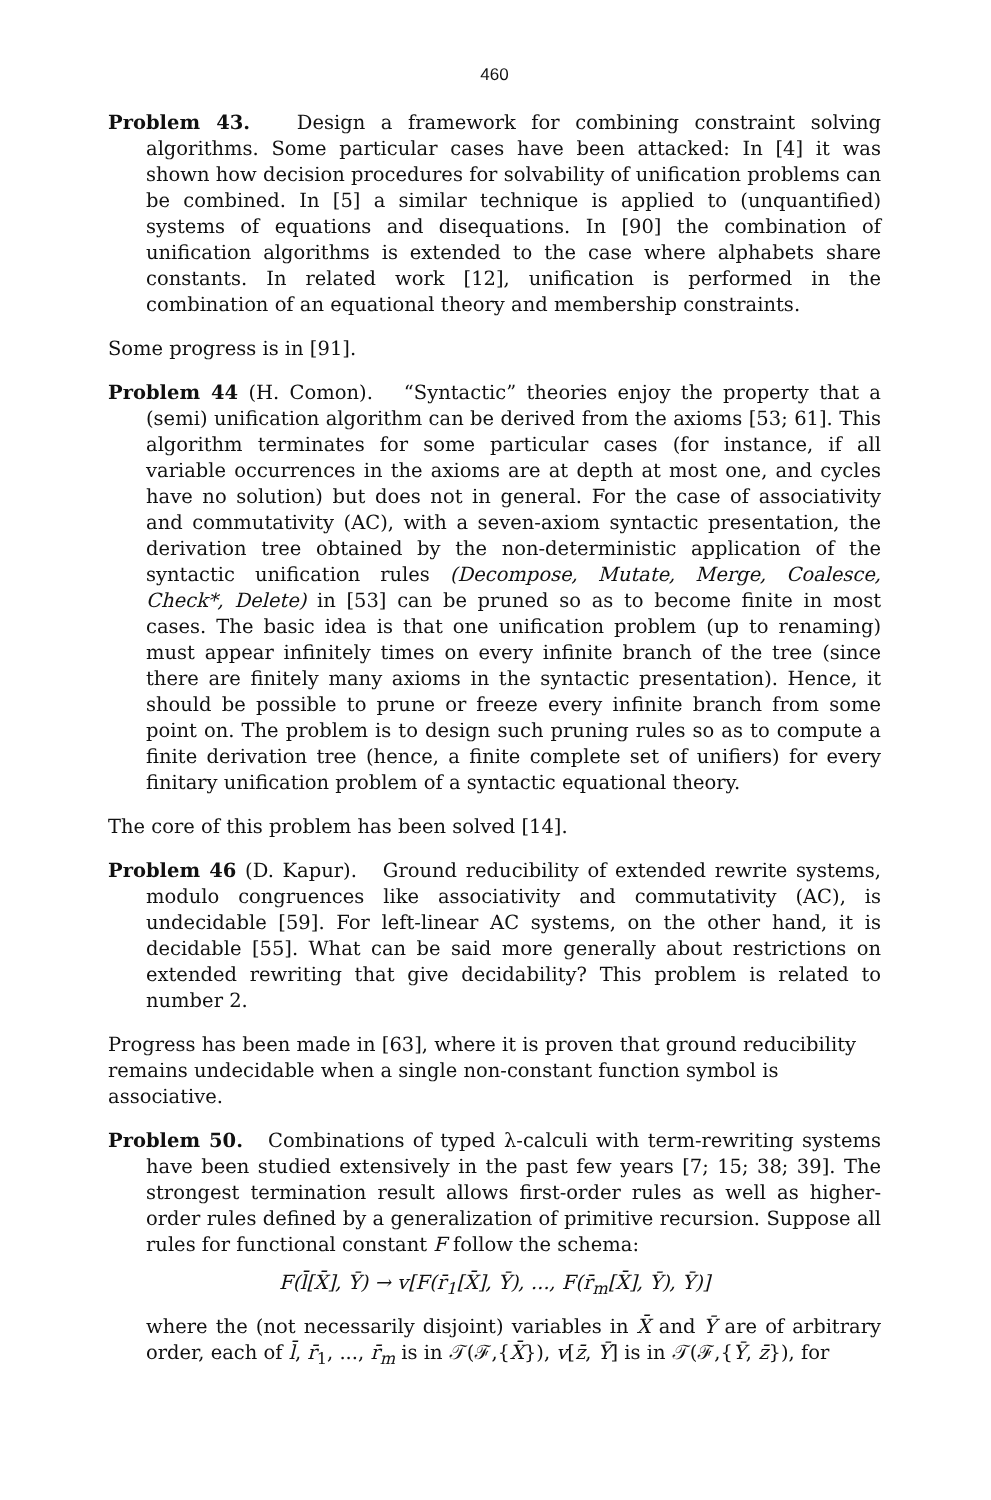460
Problem 43. Design a framework for combining constraint solving algorithms. Some particular cases have been attacked: In [4] it was shown how decision procedures for solvability of unification problems can be combined. In [5] a similar technique is applied to (unquantified) systems of equations and disequations. In [90] the combination of unification algorithms is extended to the case where alphabets share constants. In related work [12], unification is performed in the combination of an equational theory and membership constraints.
Some progress is in [91].
Problem 44 (H. Comon). “Syntactic” theories enjoy the property that a (semi) unification algorithm can be derived from the axioms [53; 61]. This algorithm terminates for some particular cases (for instance, if all variable occurrences in the axioms are at depth at most one, and cycles have no solution) but does not in general. For the case of associativity and commutativity (AC), with a seven-axiom syntactic presentation, the derivation tree obtained by the non-deterministic application of the syntactic unification rules (Decompose, Mutate, Merge, Coalesce, Check*, Delete) in [53] can be pruned so as to become finite in most cases. The basic idea is that one unification problem (up to renaming) must appear infinitely times on every infinite branch of the tree (since there are finitely many axioms in the syntactic presentation). Hence, it should be possible to prune or freeze every infinite branch from some point on. The problem is to design such pruning rules so as to compute a finite derivation tree (hence, a finite complete set of unifiers) for every finitary unification problem of a syntactic equational theory.
The core of this problem has been solved [14].
Problem 46 (D. Kapur). Ground reducibility of extended rewrite systems, modulo congruences like associativity and commutativity (AC), is undecidable [59]. For left-linear AC systems, on the other hand, it is decidable [55]. What can be said more generally about restrictions on extended rewriting that give decidability? This problem is related to number 2.
Progress has been made in [63], where it is proven that ground reducibility remains undecidable when a single non-constant function symbol is associative.
Problem 50. Combinations of typed λ-calculi with term-rewriting systems have been studied extensively in the past few years [7; 15; 38; 39]. The strongest termination result allows first-order rules as well as higher-order rules defined by a generalization of primitive recursion. Suppose all rules for functional constant F follow the schema:
F(l̄[X̄], Ȳ) → v[F(r̄<sub>1</sub>[X̄], Ȳ), ..., F(r̄<sub>m</sub>[X̄], Ȳ), Ȳ)]
where the (not necessarily disjoint) variables in X̄ and Ȳ are of arbitrary order, each of l̄, r̄<sub>1</sub>, ..., r̄<sub>m</sub> is in 𝒯(ℱ,{X̄}), v[z̄, Ȳ] is in 𝒯(ℱ,{Ȳ, z̄}), for